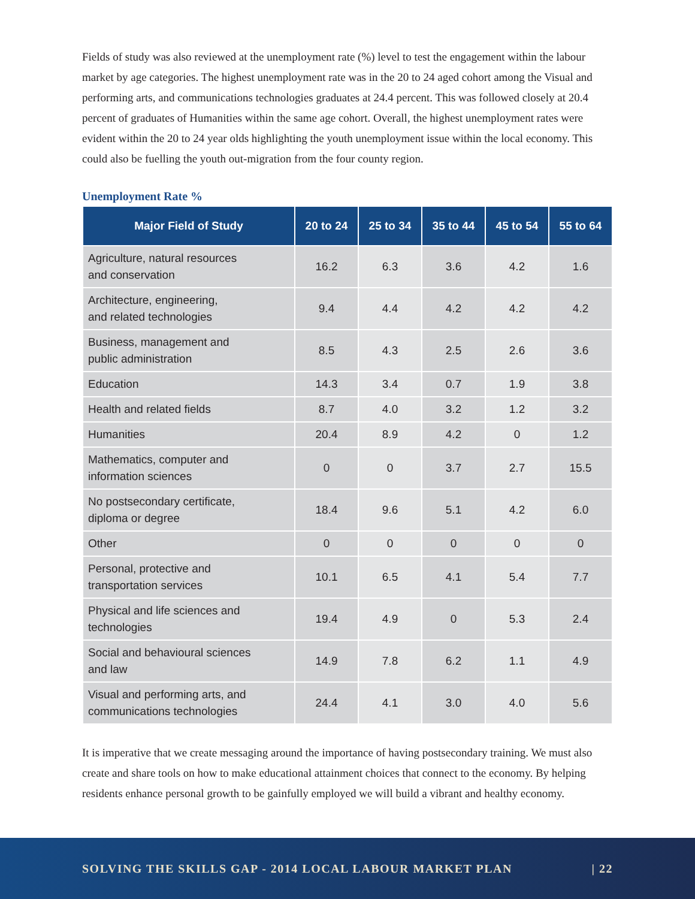Fields of study was also reviewed at the unemployment rate (%) level to test the engagement within the labour market by age categories. The highest unemployment rate was in the 20 to 24 aged cohort among the Visual and performing arts, and communications technologies graduates at 24.4 percent. This was followed closely at 20.4 percent of graduates of Humanities within the same age cohort. Overall, the highest unemployment rates were evident within the 20 to 24 year olds highlighting the youth unemployment issue within the local economy. This could also be fuelling the youth out-migration from the four county region.
Unemployment Rate %
| Major Field of Study | 20 to 24 | 25 to 34 | 35 to 44 | 45 to 54 | 55 to 64 |
| --- | --- | --- | --- | --- | --- |
| Agriculture, natural resources and conservation | 16.2 | 6.3 | 3.6 | 4.2 | 1.6 |
| Architecture, engineering, and related technologies | 9.4 | 4.4 | 4.2 | 4.2 | 4.2 |
| Business, management and public administration | 8.5 | 4.3 | 2.5 | 2.6 | 3.6 |
| Education | 14.3 | 3.4 | 0.7 | 1.9 | 3.8 |
| Health and related fields | 8.7 | 4.0 | 3.2 | 1.2 | 3.2 |
| Humanities | 20.4 | 8.9 | 4.2 | 0 | 1.2 |
| Mathematics, computer and information sciences | 0 | 0 | 3.7 | 2.7 | 15.5 |
| No postsecondary certificate, diploma or degree | 18.4 | 9.6 | 5.1 | 4.2 | 6.0 |
| Other | 0 | 0 | 0 | 0 | 0 |
| Personal, protective and transportation services | 10.1 | 6.5 | 4.1 | 5.4 | 7.7 |
| Physical and life sciences and technologies | 19.4 | 4.9 | 0 | 5.3 | 2.4 |
| Social and behavioural sciences and law | 14.9 | 7.8 | 6.2 | 1.1 | 4.9 |
| Visual and performing arts, and communications technologies | 24.4 | 4.1 | 3.0 | 4.0 | 5.6 |
It is imperative that we create messaging around the importance of having postsecondary training. We must also create and share tools on how to make educational attainment choices that connect to the economy. By helping residents enhance personal growth to be gainfully employed we will build a vibrant and healthy economy.
SOLVING THE SKILLS GAP - 2014 LOCAL LABOUR MARKET PLAN | 22